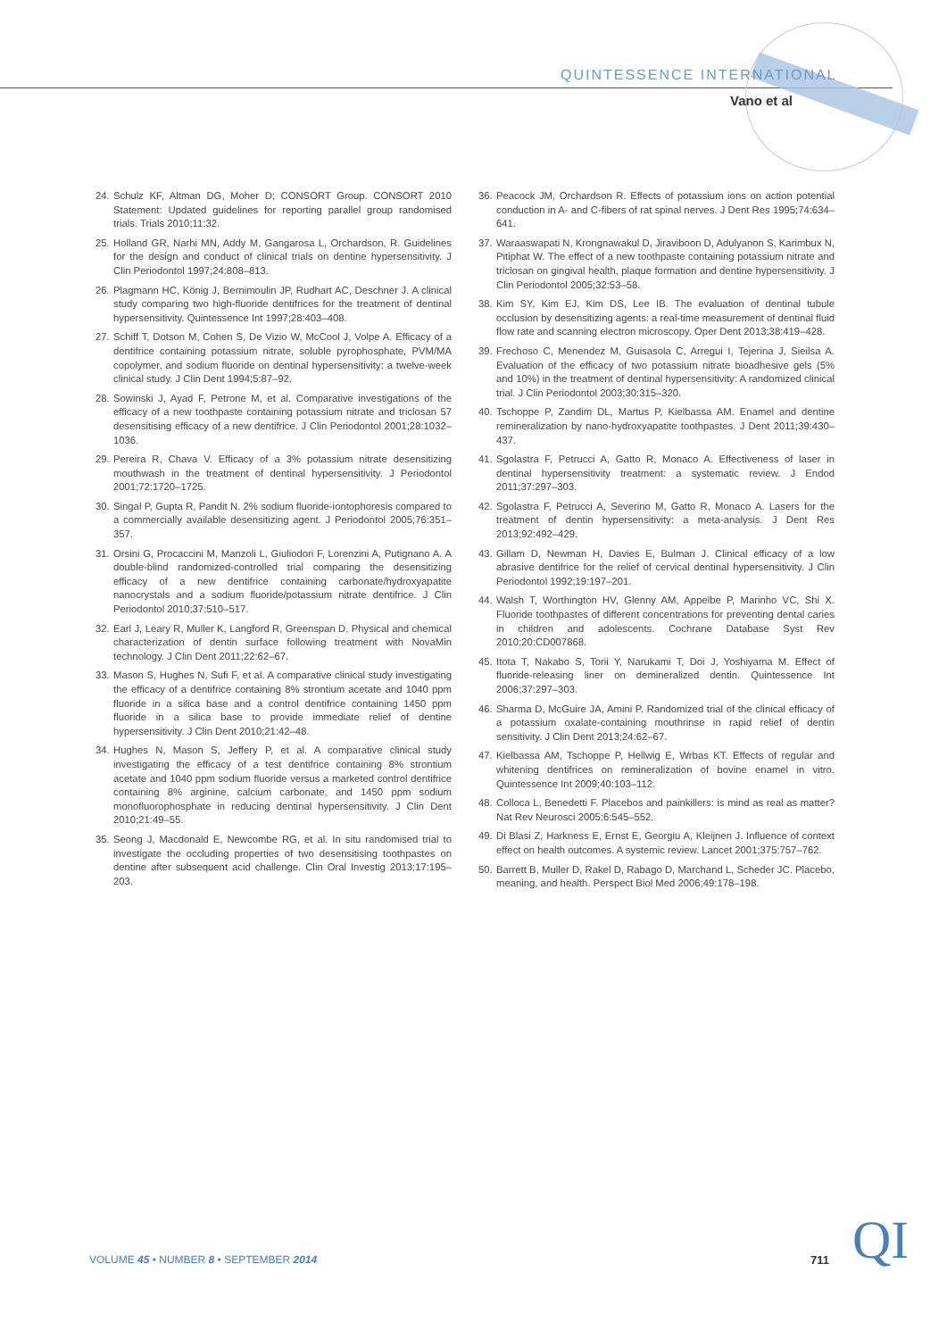QUINTESSENCE INTERNATIONAL
Vano et al
24. Schulz KF, Altman DG, Moher D; CONSORT Group. CONSORT 2010 Statement: Updated guidelines for reporting parallel group randomised trials. Trials 2010;11:32.
25. Holland GR, Narhi MN, Addy M, Gangarosa L, Orchardson, R. Guidelines for the design and conduct of clinical trials on dentine hypersensitivity. J Clin Periodontol 1997;24:808–813.
26. Plagmann HC, König J, Bernimoulin JP, Rudhart AC, Deschner J. A clinical study comparing two high-fluoride dentifrices for the treatment of dentinal hypersensitivity. Quintessence Int 1997;28:403–408.
27. Schiff T, Dotson M, Cohen S, De Vizio W, McCool J, Volpe A. Efficacy of a dentifrice containing potassium nitrate, soluble pyrophosphate, PVM/MA copolymer, and sodium fluoride on dentinal hypersensitivity: a twelve-week clinical study. J Clin Dent 1994;5:87–92.
28. Sowinski J, Ayad F, Petrone M, et al. Comparative investigations of the efficacy of a new toothpaste containing potassium nitrate and triclosan 57 desensitising efficacy of a new dentifrice. J Clin Periodontol 2001;28:1032–1036.
29. Pereira R, Chava V. Efficacy of a 3% potassium nitrate desensitizing mouthwash in the treatment of dentinal hypersensitivity. J Periodontol 2001;72:1720–1725.
30. Singal P, Gupta R, Pandit N. 2% sodium fluoride-iontophoresis compared to a commercially available desensitizing agent. J Periodontol 2005;76:351–357.
31. Orsini G, Procaccini M, Manzoli L, Giuliodori F, Lorenzini A, Putignano A. A double-blind randomized-controlled trial comparing the desensitizing efficacy of a new dentifrice containing carbonate/hydroxyapatite nanocrystals and a sodium fluoride/potassium nitrate dentifrice. J Clin Periodontol 2010;37:510–517.
32. Earl J, Leary R, Muller K, Langford R, Greenspan D. Physical and chemical characterization of dentin surface following treatment with NovaMin technology. J Clin Dent 2011;22:62–67.
33. Mason S, Hughes N, Sufi F, et al. A comparative clinical study investigating the efficacy of a dentifrice containing 8% strontium acetate and 1040 ppm fluoride in a silica base and a control dentifrice containing 1450 ppm fluoride in a silica base to provide immediate relief of dentine hypersensitivity. J Clin Dent 2010;21:42–48.
34. Hughes N, Mason S, Jeffery P, et al. A comparative clinical study investigating the efficacy of a test dentifrice containing 8% strontium acetate and 1040 ppm sodium fluoride versus a marketed control dentifrice containing 8% arginine, calcium carbonate, and 1450 ppm sodium monofluorophosphate in reducing dentinal hypersensitivity. J Clin Dent 2010;21:49–55.
35. Seong J, Macdonald E, Newcombe RG, et al. In situ randomised trial to investigate the occluding properties of two desensitising toothpastes on dentine after subsequent acid challenge. Clin Oral Investig 2013;17:195–203.
36. Peacock JM, Orchardson R. Effects of potassium ions on action potential conduction in A- and C-fibers of rat spinal nerves. J Dent Res 1995;74:634–641.
37. Waraaswapati N, Krongnawakul D, Jiraviboon D, Adulyanon S, Karimbux N, Pitiphat W. The effect of a new toothpaste containing potassium nitrate and triclosan on gingival health, plaque formation and dentine hypersensitivity. J Clin Periodontol 2005;32:53–58.
38. Kim SY, Kim EJ, Kim DS, Lee IB. The evaluation of dentinal tubule occlusion by desensitizing agents: a real-time measurement of dentinal fluid flow rate and scanning electron microscopy. Oper Dent 2013;38:419–428.
39. Frechoso C, Menendez M, Guisasola C, Arregui I, Tejerina J, Sieilsa A. Evaluation of the efficacy of two potassium nitrate bioadhesive gels (5% and 10%) in the treatment of dentinal hypersensitivity: A randomized clinical trial. J Clin Periodontol 2003;30:315–320.
40. Tschoppe P, Zandim DL, Martus P, Kielbassa AM. Enamel and dentine remineralization by nano-hydroxyapatite toothpastes. J Dent 2011;39:430–437.
41. Sgolastra F, Petrucci A, Gatto R, Monaco A. Effectiveness of laser in dentinal hypersensitivity treatment: a systematic review. J Endod 2011;37:297–303.
42. Sgolastra F, Petrucci A, Severino M, Gatto R, Monaco A. Lasers for the treatment of dentin hypersensitivity: a meta-analysis. J Dent Res 2013;92:492–429.
43. Gillam D, Newman H, Davies E, Bulman J. Clinical efficacy of a low abrasive dentifrice for the relief of cervical dentinal hypersensitivity. J Clin Periodontol 1992;19:197–201.
44. Walsh T, Worthington HV, Glenny AM, Appelbe P, Marinho VC, Shi X. Fluoride toothpastes of different concentrations for preventing dental caries in children and adolescents. Cochrane Database Syst Rev 2010;20:CD007868.
45. Itota T, Nakabo S, Torii Y, Narukami T, Doi J, Yoshiyama M. Effect of fluoride-releasing liner on demineralized dentin. Quintessence Int 2006;37:297–303.
46. Sharma D, McGuire JA, Amini P. Randomized trial of the clinical efficacy of a potassium oxalate-containing mouthrinse in rapid relief of dentin sensitivity. J Clin Dent 2013;24:62–67.
47. Kielbassa AM, Tschoppe P, Hellwig E, Wrbas KT. Effects of regular and whitening dentifrices on remineralization of bovine enamel in vitro. Quintessence Int 2009;40:103–112.
48. Colloca L, Benedetti F. Placebos and painkillers: is mind as real as matter? Nat Rev Neurosci 2005;6:545–552.
49. Di Blasi Z, Harkness E, Ernst E, Georgiu A, Kleijnen J. Influence of context effect on health outcomes. A systemic review. Lancet 2001;375:757–762.
50. Barrett B, Muller D, Rakel D, Rabago D, Marchand L, Scheder JC. Placebo, meaning, and health. Perspect Biol Med 2006;49:178–198.
VOLUME 45 • NUMBER 8 • SEPTEMBER 2014
711 QI